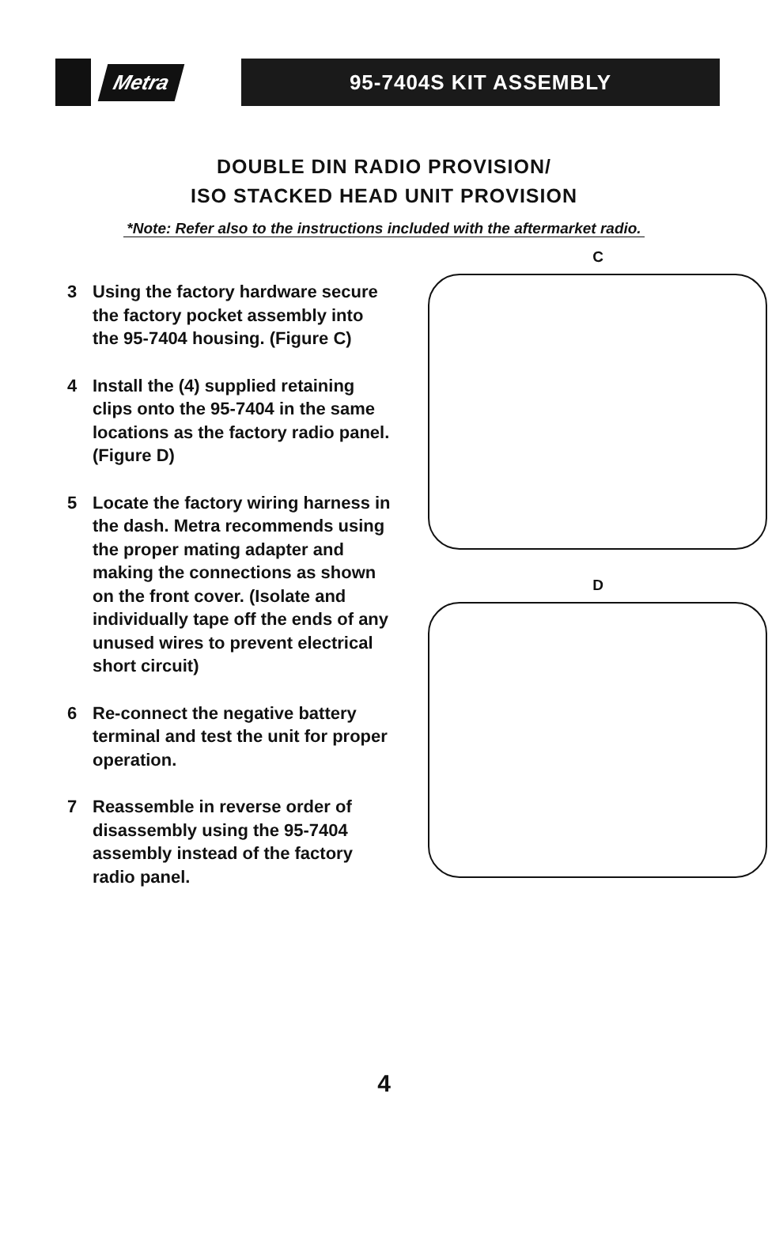Metra
95-7404S KIT ASSEMBLY
DOUBLE DIN RADIO PROVISION/
ISO STACKED HEAD UNIT PROVISION
*Note: Refer also to the instructions included with the aftermarket radio.
3 Using the factory hardware secure the factory pocket assembly into the 95-7404 housing. (Figure C)
4 Install the (4) supplied retaining clips onto the 95-7404 in the same locations as the factory radio panel. (Figure D)
5 Locate the factory wiring harness in the dash. Metra recommends using the proper mating adapter and making the connections as shown on the front cover. (Isolate and individually tape off the ends of any unused wires to prevent electrical short circuit)
6 Re-connect the negative battery terminal and test the unit for proper operation.
7 Reassemble in reverse order of disassembly using the 95-7404 assembly instead of the factory radio panel.
C
D
4